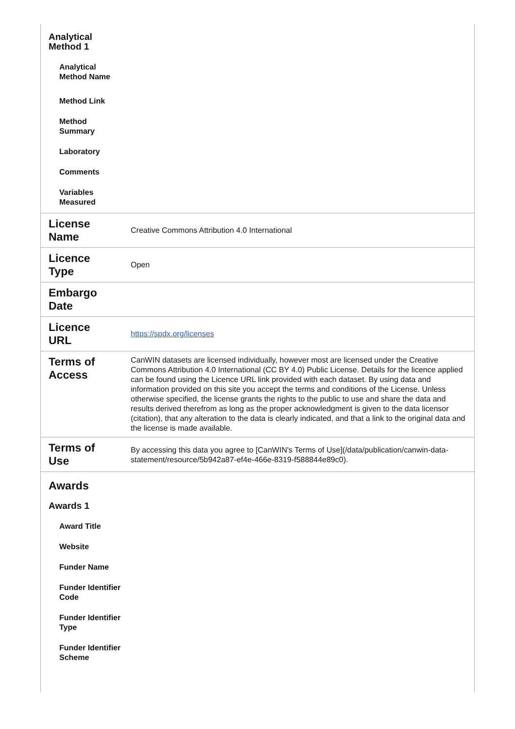| Analytical Method 1 Analytical Method Name Method Link Method Summary Laboratory Comments Variables Measured | |
| License Name | Creative Commons Attribution 4.0 International |
| Licence Type | Open |
| Embargo Date | |
| Licence URL | https://spdx.org/licenses |
| Terms of Access | CanWIN datasets are licensed individually, however most are licensed under the Creative Commons Attribution 4.0 International (CC BY 4.0) Public License. Details for the licence applied can be found using the Licence URL link provided with each dataset. By using data and information provided on this site you accept the terms and conditions of the License. Unless otherwise specified, the license grants the rights to the public to use and share the data and results derived therefrom as long as the proper acknowledgment is given to the data licensor (citation), that any alteration to the data is clearly indicated, and that a link to the original data and the license is made available. |
| Terms of Use | By accessing this data you agree to [CanWIN's Terms of Use](/data/publication/canwin-data-statement/resource/5b942a87-ef4e-466e-8319-f588844e89c0). |
| Awards Awards 1 Award Title Website Funder Name Funder Identifier Code Funder Identifier Type Funder Identifier Scheme | |